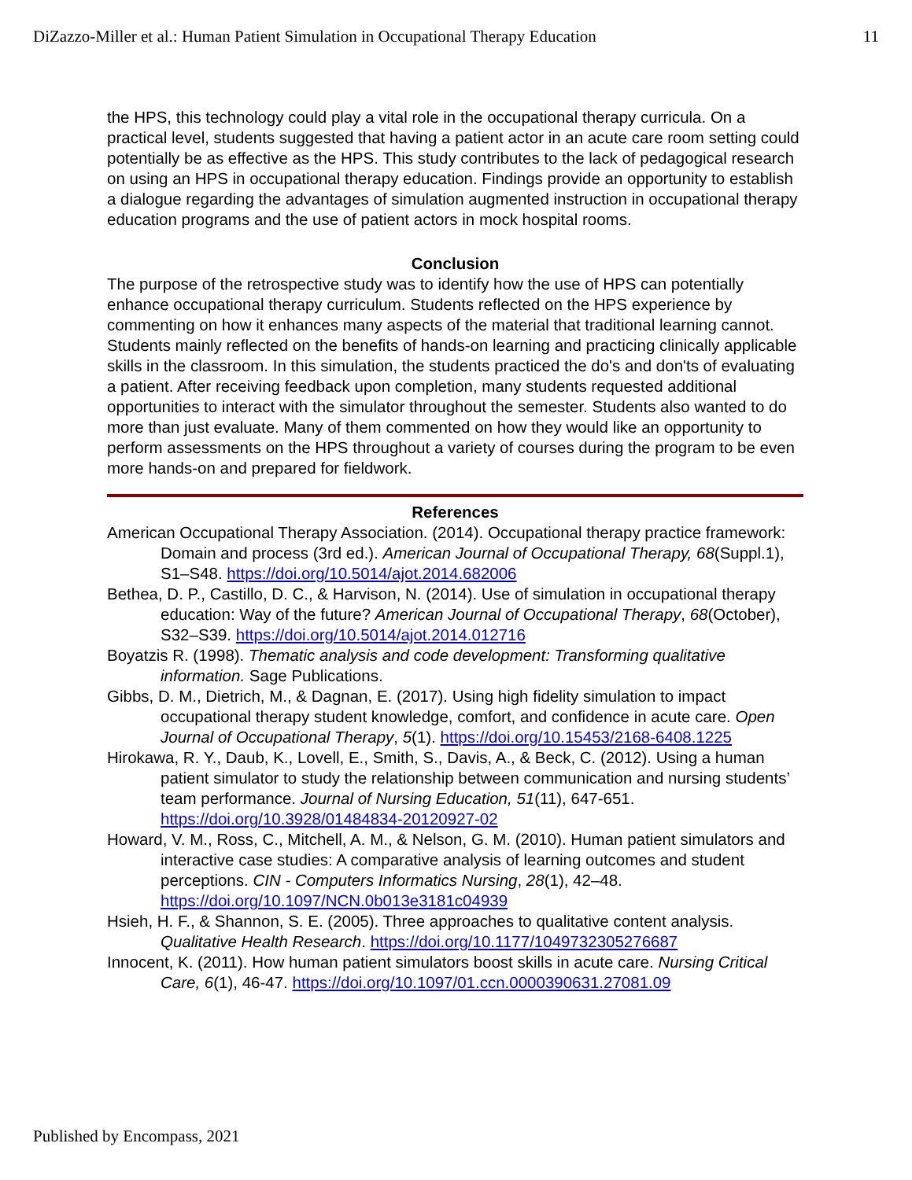DiZazzo-Miller et al.: Human Patient Simulation in Occupational Therapy Education 11
the HPS, this technology could play a vital role in the occupational therapy curricula. On a practical level, students suggested that having a patient actor in an acute care room setting could potentially be as effective as the HPS. This study contributes to the lack of pedagogical research on using an HPS in occupational therapy education. Findings provide an opportunity to establish a dialogue regarding the advantages of simulation augmented instruction in occupational therapy education programs and the use of patient actors in mock hospital rooms.
Conclusion
The purpose of the retrospective study was to identify how the use of HPS can potentially enhance occupational therapy curriculum. Students reflected on the HPS experience by commenting on how it enhances many aspects of the material that traditional learning cannot. Students mainly reflected on the benefits of hands-on learning and practicing clinically applicable skills in the classroom. In this simulation, the students practiced the do's and don'ts of evaluating a patient. After receiving feedback upon completion, many students requested additional opportunities to interact with the simulator throughout the semester. Students also wanted to do more than just evaluate. Many of them commented on how they would like an opportunity to perform assessments on the HPS throughout a variety of courses during the program to be even more hands-on and prepared for fieldwork.
References
American Occupational Therapy Association. (2014). Occupational therapy practice framework: Domain and process (3rd ed.). American Journal of Occupational Therapy, 68(Suppl.1), S1–S48. https://doi.org/10.5014/ajot.2014.682006
Bethea, D. P., Castillo, D. C., & Harvison, N. (2014). Use of simulation in occupational therapy education: Way of the future? American Journal of Occupational Therapy, 68(October), S32–S39. https://doi.org/10.5014/ajot.2014.012716
Boyatzis R. (1998). Thematic analysis and code development: Transforming qualitative information. Sage Publications.
Gibbs, D. M., Dietrich, M., & Dagnan, E. (2017). Using high fidelity simulation to impact occupational therapy student knowledge, comfort, and confidence in acute care. Open Journal of Occupational Therapy, 5(1). https://doi.org/10.15453/2168-6408.1225
Hirokawa, R. Y., Daub, K., Lovell, E., Smith, S., Davis, A., & Beck, C. (2012). Using a human patient simulator to study the relationship between communication and nursing students’ team performance. Journal of Nursing Education, 51(11), 647-651. https://doi.org/10.3928/01484834-20120927-02
Howard, V. M., Ross, C., Mitchell, A. M., & Nelson, G. M. (2010). Human patient simulators and interactive case studies: A comparative analysis of learning outcomes and student perceptions. CIN - Computers Informatics Nursing, 28(1), 42–48. https://doi.org/10.1097/NCN.0b013e3181c04939
Hsieh, H. F., & Shannon, S. E. (2005). Three approaches to qualitative content analysis. Qualitative Health Research. https://doi.org/10.1177/1049732305276687
Innocent, K. (2011). How human patient simulators boost skills in acute care. Nursing Critical Care, 6(1), 46-47. https://doi.org/10.1097/01.ccn.0000390631.27081.09
Published by Encompass, 2021